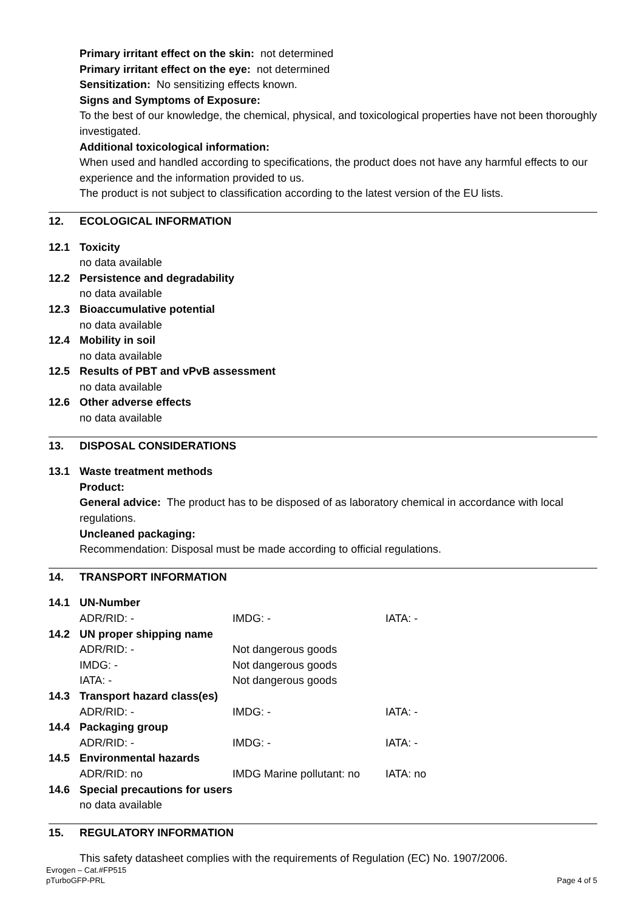Primary irritant effect on the skin: not determined
Primary irritant effect on the eye: not determined
Sensitization: No sensitizing effects known.
Signs and Symptoms of Exposure:
To the best of our knowledge, the chemical, physical, and toxicological properties have not been thoroughly investigated.
Additional toxicological information:
When used and handled according to specifications, the product does not have any harmful effects to our experience and the information provided to us.
The product is not subject to classification according to the latest version of the EU lists.
12. ECOLOGICAL INFORMATION
12.1 Toxicity
no data available
12.2 Persistence and degradability
no data available
12.3 Bioaccumulative potential
no data available
12.4 Mobility in soil
no data available
12.5 Results of PBT and vPvB assessment
no data available
12.6 Other adverse effects
no data available
13. DISPOSAL CONSIDERATIONS
13.1 Waste treatment methods
Product:
General advice: The product has to be disposed of as laboratory chemical in accordance with local regulations.
Uncleaned packaging:
Recommendation: Disposal must be made according to official regulations.
14. TRANSPORT INFORMATION
14.1 UN-Number
ADR/RID: - IMDG: - IATA: -
14.2 UN proper shipping name
ADR/RID: - Not dangerous goods
IMDG: - Not dangerous goods
IATA: - Not dangerous goods
14.3 Transport hazard class(es)
ADR/RID: - IMDG: - IATA: -
14.4 Packaging group
ADR/RID: - IMDG: - IATA: -
14.5 Environmental hazards
ADR/RID: no IMDG Marine pollutant: no IATA: no
14.6 Special precautions for users
no data available
15. REGULATORY INFORMATION
This safety datasheet complies with the requirements of Regulation (EC) No. 1907/2006.
Evrogen – Cat.#FP515
pTurboGFP-PRL Page 4 of 5